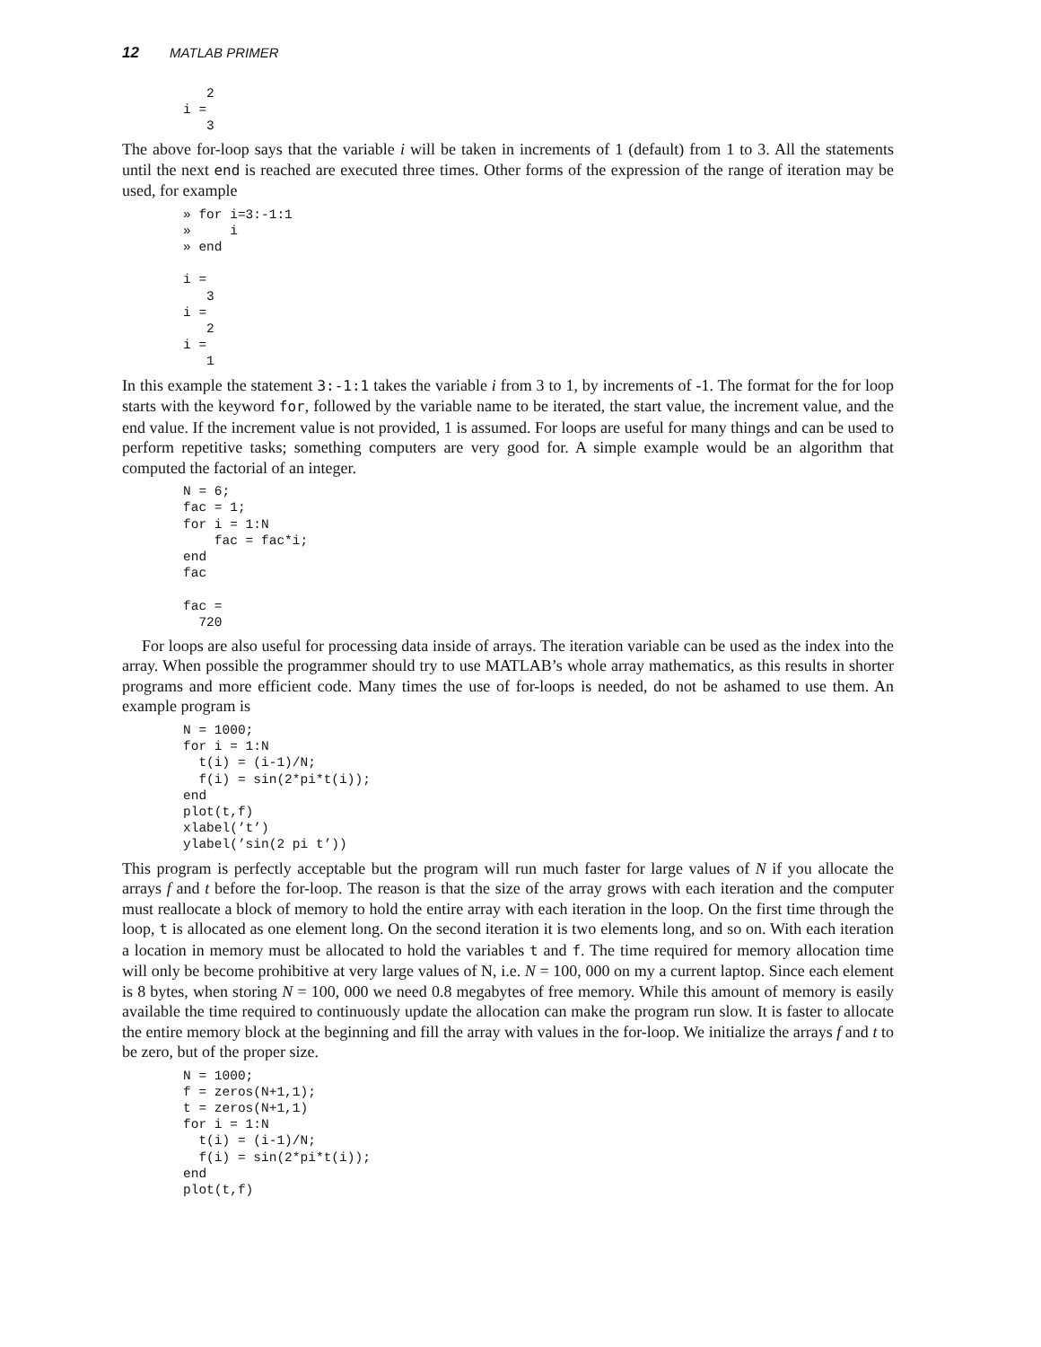12 MATLAB PRIMER
   2
i =
   3
The above for-loop says that the variable i will be taken in increments of 1 (default) from 1 to 3. All the statements until the next end is reached are executed three times. Other forms of the expression of the range of iteration may be used, for example
» for i=3:-1:1
»     i
» end

i =
   3
i =
   2
i =
   1
In this example the statement 3:-1:1 takes the variable i from 3 to 1, by increments of -1. The format for the for loop starts with the keyword for, followed by the variable name to be iterated, the start value, the increment value, and the end value. If the increment value is not provided, 1 is assumed. For loops are useful for many things and can be used to perform repetitive tasks; something computers are very good for. A simple example would be an algorithm that computed the factorial of an integer.
N = 6;
fac = 1;
for i = 1:N
    fac = fac*i;
end
fac

fac =
  720
For loops are also useful for processing data inside of arrays. The iteration variable can be used as the index into the array. When possible the programmer should try to use MATLAB’s whole array mathematics, as this results in shorter programs and more efficient code. Many times the use of for-loops is needed, do not be ashamed to use them. An example program is
N = 1000;
for i = 1:N
  t(i) = (i-1)/N;
  f(i) = sin(2*pi*t(i));
end
plot(t,f)
xlabel(’t’)
ylabel(’sin(2 pi t’))
This program is perfectly acceptable but the program will run much faster for large values of N if you allocate the arrays f and t before the for-loop. The reason is that the size of the array grows with each iteration and the computer must reallocate a block of memory to hold the entire array with each iteration in the loop. On the first time through the loop, t is allocated as one element long. On the second iteration it is two elements long, and so on. With each iteration a location in memory must be allocated to hold the variables t and f. The time required for memory allocation time will only be become prohibitive at very large values of N, i.e. N = 100, 000 on my a current laptop. Since each element is 8 bytes, when storing N = 100, 000 we need 0.8 megabytes of free memory. While this amount of memory is easily available the time required to continuously update the allocation can make the program run slow. It is faster to allocate the entire memory block at the beginning and fill the array with values in the for-loop. We initialize the arrays f and t to be zero, but of the proper size.
N = 1000;
f = zeros(N+1,1);
t = zeros(N+1,1)
for i = 1:N
  t(i) = (i-1)/N;
  f(i) = sin(2*pi*t(i));
end
plot(t,f)